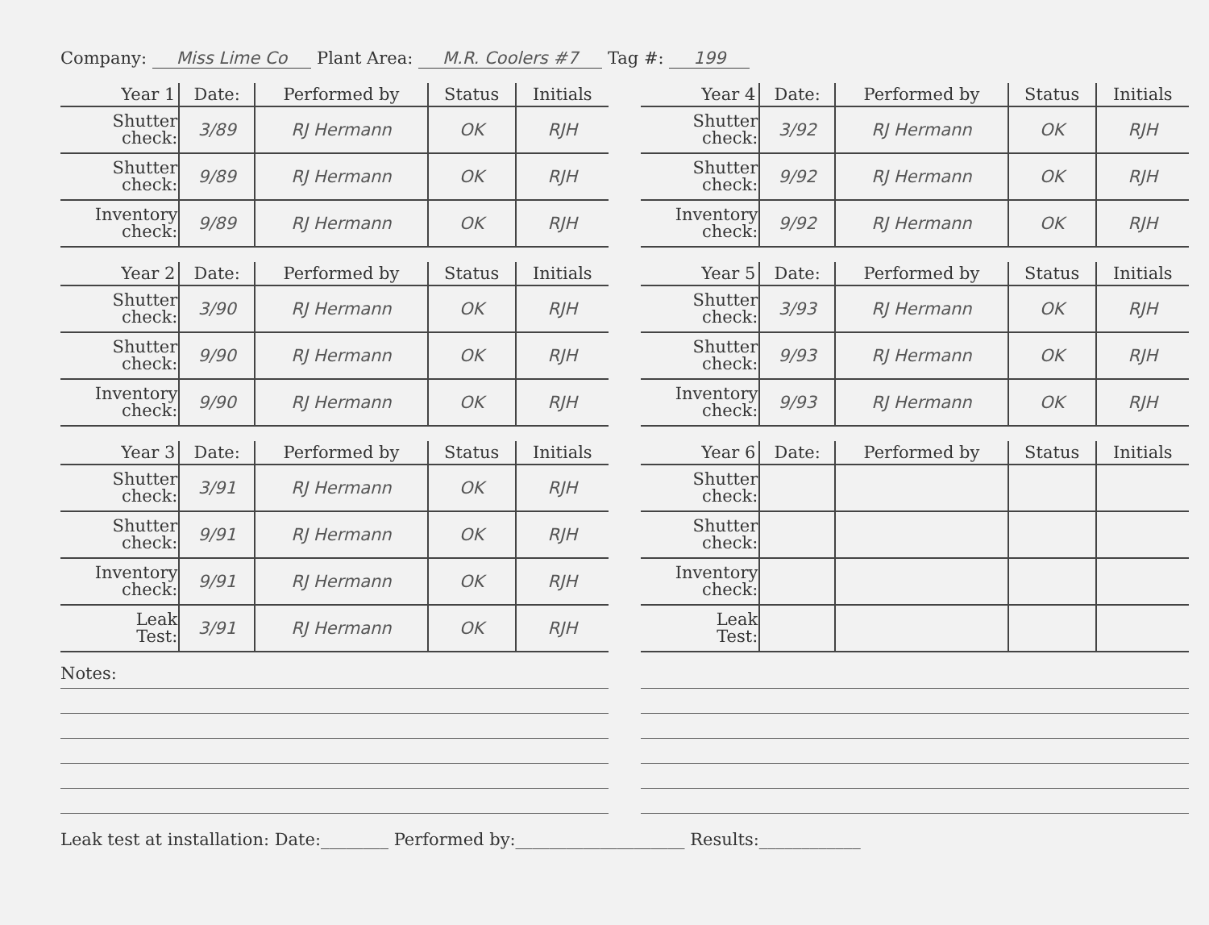Company: Miss Lime Co Plant Area: M.R. Coolers #7 Tag #: 199
| Year 1 | Date: | Performed by | Status | Initials |
| --- | --- | --- | --- | --- |
| Shutter check: | 3/89 | RJ Hermann | OK | RJH |
| Shutter check: | 9/89 | RJ Hermann | OK | RJH |
| Inventory check: | 9/89 | RJ Hermann | OK | RJH |
| Year 4 | Date: | Performed by | Status | Initials |
| --- | --- | --- | --- | --- |
| Shutter check: | 3/92 | RJ Hermann | OK | RJH |
| Shutter check: | 9/92 | RJ Hermann | OK | RJH |
| Inventory check: | 9/92 | RJ Hermann | OK | RJH |
| Year 2 | Date: | Performed by | Status | Initials |
| --- | --- | --- | --- | --- |
| Shutter check: | 3/90 | RJ Hermann | OK | RJH |
| Shutter check: | 9/90 | RJ Hermann | OK | RJH |
| Inventory check: | 9/90 | RJ Hermann | OK | RJH |
| Year 5 | Date: | Performed by | Status | Initials |
| --- | --- | --- | --- | --- |
| Shutter check: | 3/93 | RJ Hermann | OK | RJH |
| Shutter check: | 9/93 | RJ Hermann | OK | RJH |
| Inventory check: | 9/93 | RJ Hermann | OK | RJH |
| Year 3 | Date: | Performed by | Status | Initials |
| --- | --- | --- | --- | --- |
| Shutter check: | 3/91 | RJ Hermann | OK | RJH |
| Shutter check: | 9/91 | RJ Hermann | OK | RJH |
| Inventory check: | 9/91 | RJ Hermann | OK | RJH |
| Leak Test: | 3/91 | RJ Hermann | OK | RJH |
| Year 6 | Date: | Performed by | Status | Initials |
| --- | --- | --- | --- | --- |
| Shutter check: | | | | |
| Shutter check: | | | | |
| Inventory check: | | | | |
| Leak Test: | | | | |
Notes:
Leak test at installation: Date:________ Performed by:____________________ Results:____________